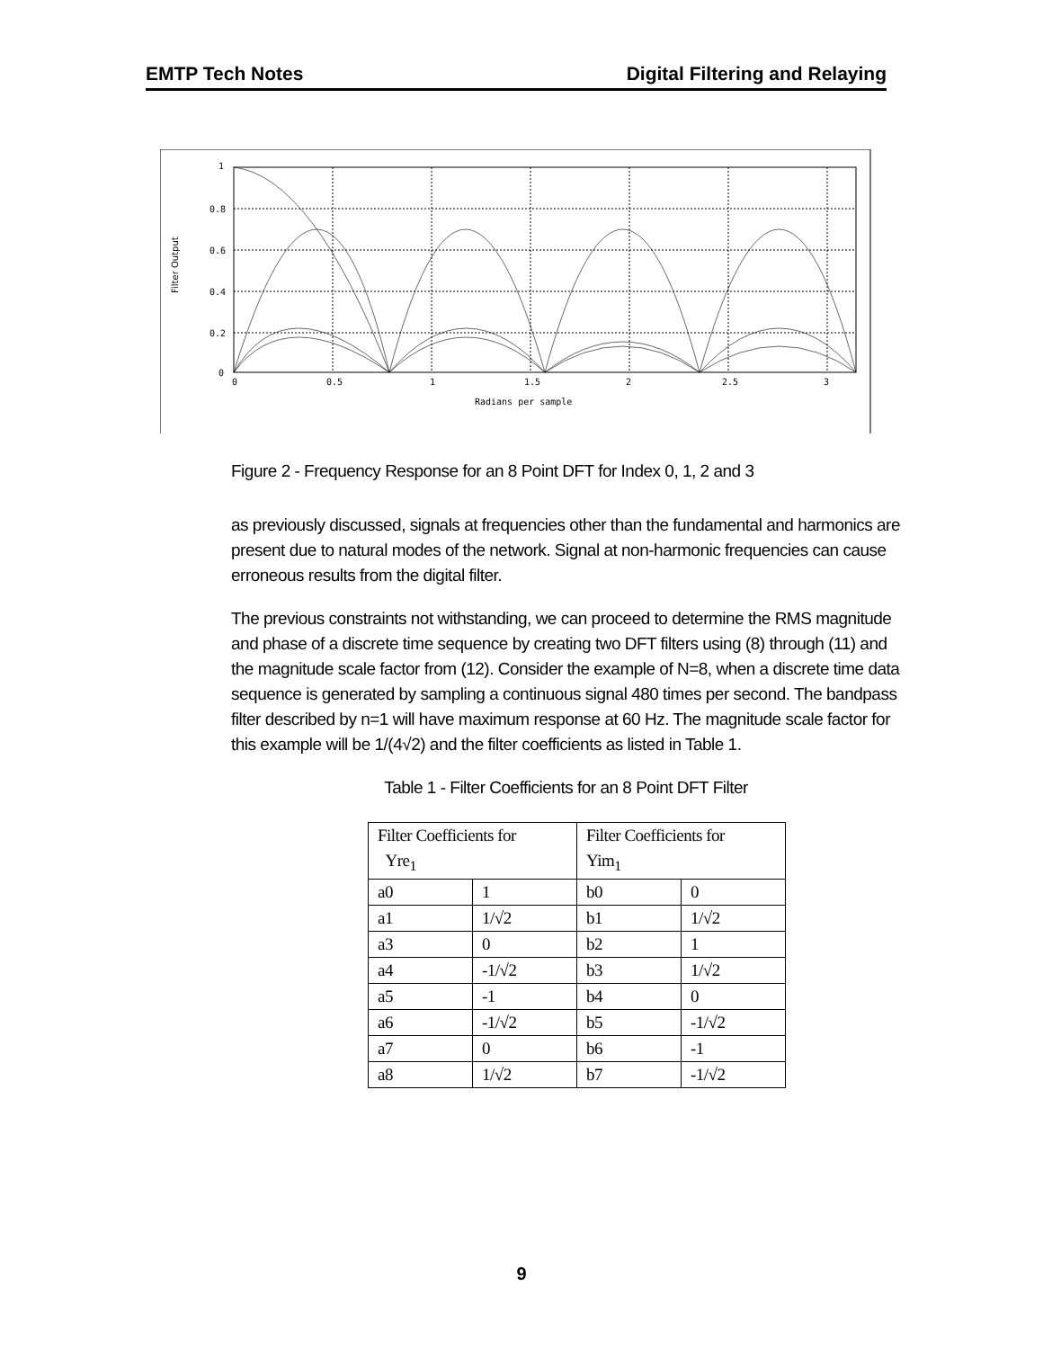EMTP Tech Notes Digital Filtering and Relaying
1
0.8
0.6
0.4
0.2
0
0
0.5
1
1.5
2
2.5
3
Radians per sample
Filter Output
Figure 2 - Frequency Response for an 8 Point DFT for Index 0, 1, 2 and 3
as previously discussed, signals at frequencies other than the fundamental and harmonics are present due to natural modes of the network. Signal at non-harmonic frequencies can cause erroneous results from the digital filter.
The previous constraints not withstanding, we can proceed to determine the RMS magnitude and phase of a discrete time sequence by creating two DFT filters using (8) through (11) and the magnitude scale factor from (12). Consider the example of N=8, when a discrete time data sequence is generated by sampling a continuous signal 480 times per second. The bandpass filter described by n=1 will have maximum response at 60 Hz. The magnitude scale factor for this example will be 1/(4√2) and the filter coefficients as listed in Table 1.
Table 1 - Filter Coefficients for an 8 Point DFT Filter
| Filter Coefficients for Yre<sub>1</sub> | | Filter Coefficients for Yim<sub>1</sub> | |
| a0 | 1 | b0 | 0 |
| a1 | 1/√2 | b1 | 1/√2 |
| a3 | 0 | b2 | 1 |
| a4 | -1/√2 | b3 | 1/√2 |
| a5 | -1 | b4 | 0 |
| a6 | -1/√2 | b5 | -1/√2 |
| a7 | 0 | b6 | -1 |
| a8 | 1/√2 | b7 | -1/√2 |
9